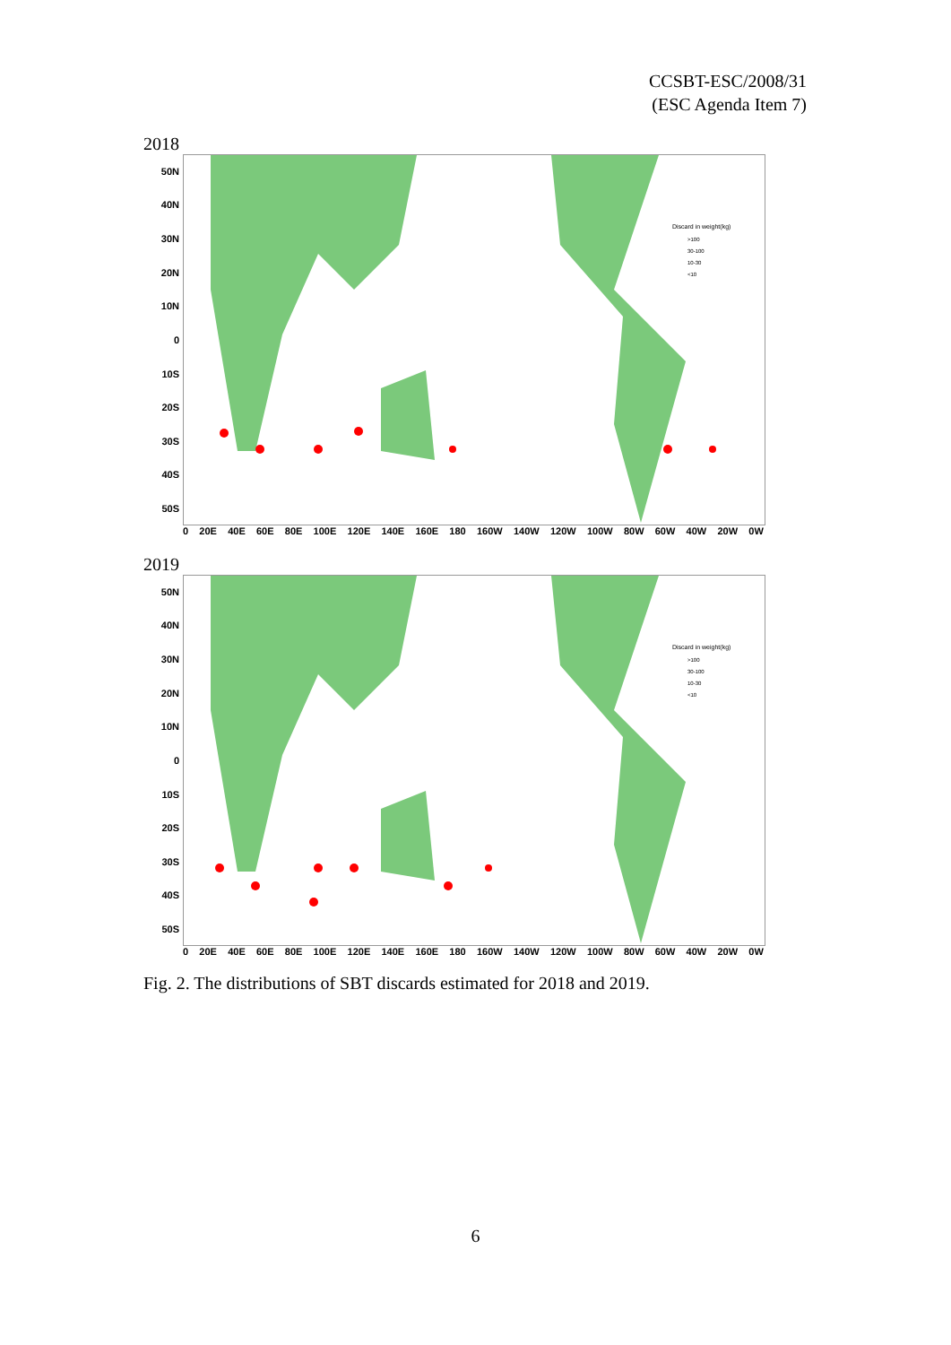CCSBT-ESC/2008/31
(ESC Agenda Item 7)
2018
50N
40N
30N
20N
10N
0
10S
20S
30S
40S
50S
Discard in weight(kg)
>100
30-100
10-30
<10
0 20E 40E 60E 80E 100E 120E 140E 160E 180 160W 140W 120W 100W 80W 60W 40W 20W 0W
2019
50N
40N
30N
20N
10N
0
10S
20S
30S
40S
50S
Discard in weight(kg)
>100
30-100
10-30
<10
0 20E 40E 60E 80E 100E 120E 140E 160E 180 160W 140W 120W 100W 80W 60W 40W 20W 0W
Fig. 2. The distributions of SBT discards estimated for 2018 and 2019.
6